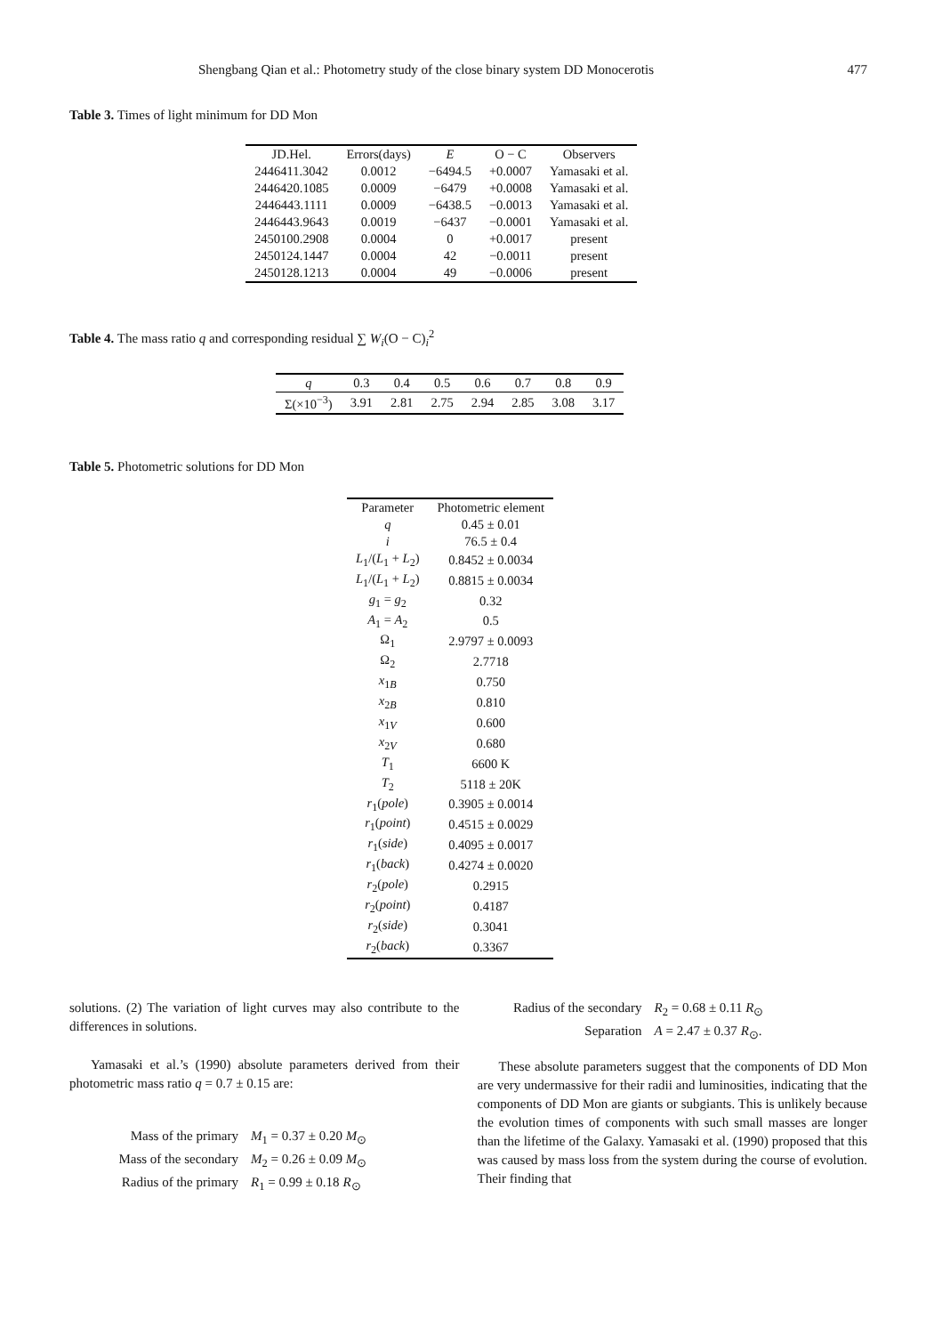Shengbang Qian et al.: Photometry study of the close binary system DD Monocerotis 477
Table 3. Times of light minimum for DD Mon
| JD.Hel. | Errors(days) | E | O − C | Observers |
| --- | --- | --- | --- | --- |
| 2446411.3042 | 0.0012 | −6494.5 | +0.0007 | Yamasaki et al. |
| 2446420.1085 | 0.0009 | −6479 | +0.0008 | Yamasaki et al. |
| 2446443.1111 | 0.0009 | −6438.5 | −0.0013 | Yamasaki et al. |
| 2446443.9643 | 0.0019 | −6437 | −0.0001 | Yamasaki et al. |
| 2450100.2908 | 0.0004 | 0 | +0.0017 | present |
| 2450124.1447 | 0.0004 | 42 | −0.0011 | present |
| 2450128.1213 | 0.0004 | 49 | −0.0006 | present |
Table 4. The mass ratio q and corresponding residual ∑ W<sub>i</sub>(O − C)<sub>i</sub><sup>2</sup>
| q | 0.3 | 0.4 | 0.5 | 0.6 | 0.7 | 0.8 | 0.9 |
| --- | --- | --- | --- | --- | --- | --- | --- |
| Σ(×10<sup>−3</sup>) | 3.91 | 2.81 | 2.75 | 2.94 | 2.85 | 3.08 | 3.17 |
Table 5. Photometric solutions for DD Mon
| Parameter | Photometric element |
| --- | --- |
| q | 0.45 ± 0.01 |
| i | 76.5 ± 0.4 |
| L<sub>1</sub>/( L<sub>1</sub> + L<sub>2</sub>) | 0.8452 ± 0.0034 |
| L<sub>1</sub>/( L<sub>1</sub> + L<sub>2</sub>) | 0.8815 ± 0.0034 |
| g<sub>1</sub> = g<sub>2</sub> | 0.32 |
| A<sub>1</sub> = A<sub>2</sub> | 0.5 |
| Ω<sub>1</sub> | 2.9797 ± 0.0093 |
| Ω<sub>2</sub> | 2.7718 |
| x<sub>1B</sub> | 0.750 |
| x<sub>2B</sub> | 0.810 |
| x<sub>1V</sub> | 0.600 |
| x<sub>2V</sub> | 0.680 |
| T<sub>1</sub> | 6600 K |
| T<sub>2</sub> | 5118 ± 20K |
| r<sub>1</sub>( pole ) | 0.3905 ± 0.0014 |
| r<sub>1</sub>( point ) | 0.4515 ± 0.0029 |
| r<sub>1</sub>( side ) | 0.4095 ± 0.0017 |
| r<sub>1</sub>( back ) | 0.4274 ± 0.0020 |
| r<sub>2</sub>( pole ) | 0.2915 |
| r<sub>2</sub>( point ) | 0.4187 |
| r<sub>2</sub>( side ) | 0.3041 |
| r<sub>2</sub>( back ) | 0.3367 |
solutions. (2) The variation of light curves may also contribute to the differences in solutions.
Yamasaki et al.’s (1990) absolute parameters derived from their photometric mass ratio q = 0.7 ± 0.15 are:
Mass of the primary M<sub>1</sub> = 0.37 ± 0.20 M<sub>⊙</sub> Mass of the secondary M<sub>2</sub> = 0.26 ± 0.09 M<sub>⊙</sub> Radius of the primary R<sub>1</sub> = 0.99 ± 0.18 R<sub>⊙</sub>
Radius of the secondary R<sub>2</sub> = 0.68 ± 0.11 R<sub>⊙</sub> Separation A = 2.47 ± 0.37 R<sub>⊙</sub>.
These absolute parameters suggest that the components of DD Mon are very undermassive for their radii and luminosities, indicating that the components of DD Mon are giants or subgiants. This is unlikely because the evolution times of components with such small masses are longer than the lifetime of the Galaxy. Yamasaki et al. (1990) proposed that this was caused by mass loss from the system during the course of evolution. Their finding that